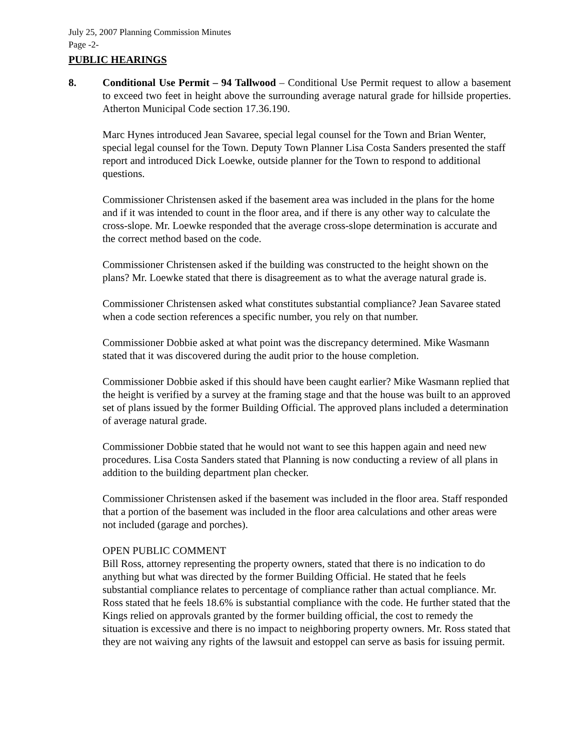July 25, 2007 Planning Commission Minutes
Page -2-
PUBLIC HEARINGS
8. Conditional Use Permit – 94 Tallwood – Conditional Use Permit request to allow a basement to exceed two feet in height above the surrounding average natural grade for hillside properties. Atherton Municipal Code section 17.36.190.
Marc Hynes introduced Jean Savaree, special legal counsel for the Town and Brian Wenter, special legal counsel for the Town. Deputy Town Planner Lisa Costa Sanders presented the staff report and introduced Dick Loewke, outside planner for the Town to respond to additional questions.
Commissioner Christensen asked if the basement area was included in the plans for the home and if it was intended to count in the floor area, and if there is any other way to calculate the cross-slope. Mr. Loewke responded that the average cross-slope determination is accurate and the correct method based on the code.
Commissioner Christensen asked if the building was constructed to the height shown on the plans? Mr. Loewke stated that there is disagreement as to what the average natural grade is.
Commissioner Christensen asked what constitutes substantial compliance? Jean Savaree stated when a code section references a specific number, you rely on that number.
Commissioner Dobbie asked at what point was the discrepancy determined. Mike Wasmann stated that it was discovered during the audit prior to the house completion.
Commissioner Dobbie asked if this should have been caught earlier? Mike Wasmann replied that the height is verified by a survey at the framing stage and that the house was built to an approved set of plans issued by the former Building Official. The approved plans included a determination of average natural grade.
Commissioner Dobbie stated that he would not want to see this happen again and need new procedures. Lisa Costa Sanders stated that Planning is now conducting a review of all plans in addition to the building department plan checker.
Commissioner Christensen asked if the basement was included in the floor area. Staff responded that a portion of the basement was included in the floor area calculations and other areas were not included (garage and porches).
OPEN PUBLIC COMMENT
Bill Ross, attorney representing the property owners, stated that there is no indication to do anything but what was directed by the former Building Official. He stated that he feels substantial compliance relates to percentage of compliance rather than actual compliance. Mr. Ross stated that he feels 18.6% is substantial compliance with the code. He further stated that the Kings relied on approvals granted by the former building official, the cost to remedy the situation is excessive and there is no impact to neighboring property owners. Mr. Ross stated that they are not waiving any rights of the lawsuit and estoppel can serve as basis for issuing permit.